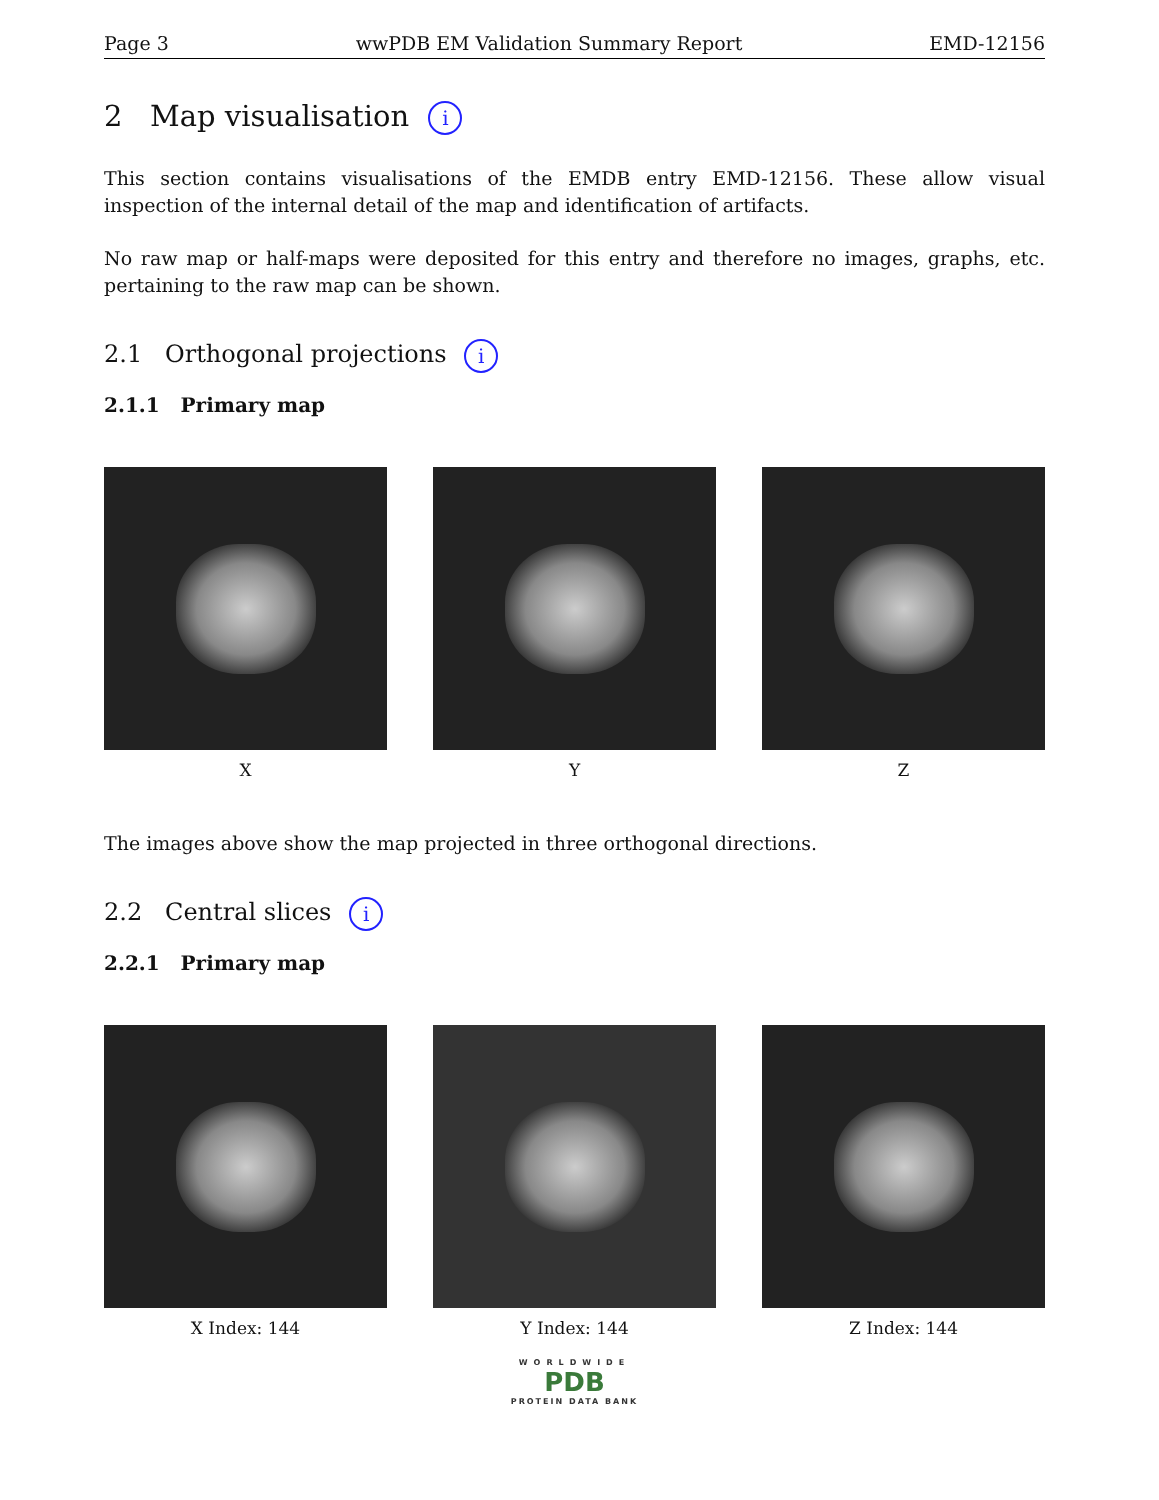Page 3 wwPDB EM Validation Summary Report EMD-12156
2 Map visualisation i
This section contains visualisations of the EMDB entry EMD-12156. These allow visual inspection of the internal detail of the map and identification of artifacts.
No raw map or half-maps were deposited for this entry and therefore no images, graphs, etc. pertaining to the raw map can be shown.
2.1 Orthogonal projections i
2.1.1 Primary map
X Y Z
The images above show the map projected in three orthogonal directions.
2.2 Central slices i
2.2.1 Primary map
X Index: 144 Y Index: 144 Z Index: 144
WORLDWIDE
PDB
PROTEIN DATA BANK